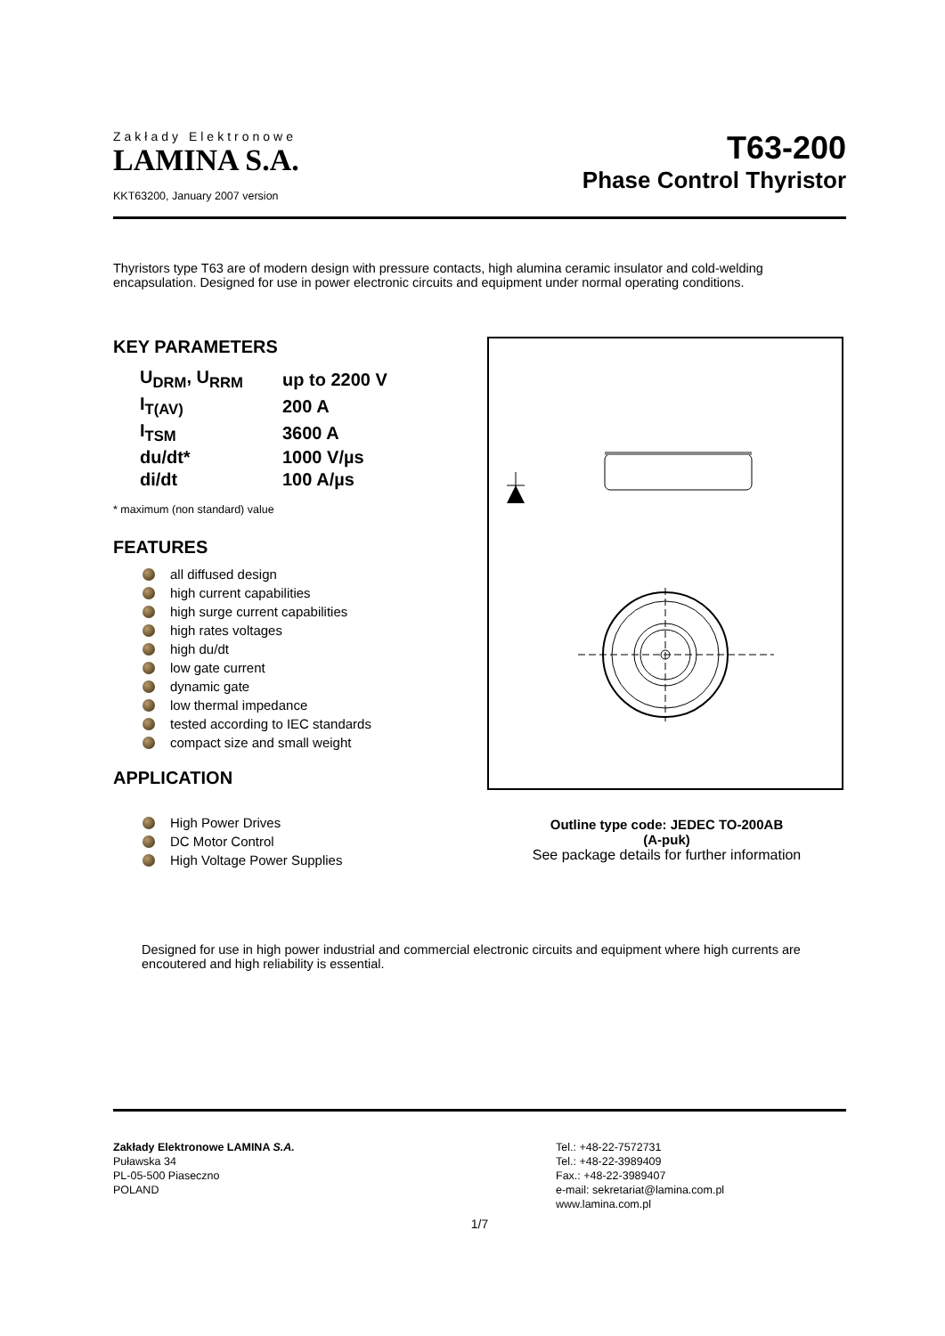Zakłady Elektronowe
LAMINA S.A.
KKT63200, January 2007 version
T63-200
Phase Control Thyristor
Thyristors type T63 are of modern design with pressure contacts, high alumina ceramic insulator and cold-welding encapsulation. Designed for use in power electronic circuits and equipment under normal operating conditions.
KEY PARAMETERS
| U<sub>DRM</sub>, U<sub>RRM</sub> | up to 2200 V |
| I<sub>T(AV)</sub> | 200 A |
| I<sub>TSM</sub> | 3600 A |
| du/dt* | 1000 V/µs |
| di/dt | 100 A/µs |
* maximum (non standard) value
FEATURES
all diffused design
high current capabilities
high surge current capabilities
high rates voltages
high du/dt
low gate current
dynamic gate
low thermal impedance
tested according to IEC standards
compact size and small weight
APPLICATION
High Power Drives
DC Motor Control
High Voltage Power Supplies
Outline type code: JEDEC TO-200AB
(A-puk)
See package details for further information
Designed for use in high power industrial and commercial electronic circuits and equipment where high currents are encoutered and high reliability is essential.
Zakłady Elektronowe LAMINA S.A.
Puławska 34
PL-05-500 Piaseczno
POLAND
Tel.: +48-22-7572731
Tel.: +48-22-3989409
Fax.: +48-22-3989407
e-mail: sekretariat@lamina.com.pl
www.lamina.com.pl
1/7